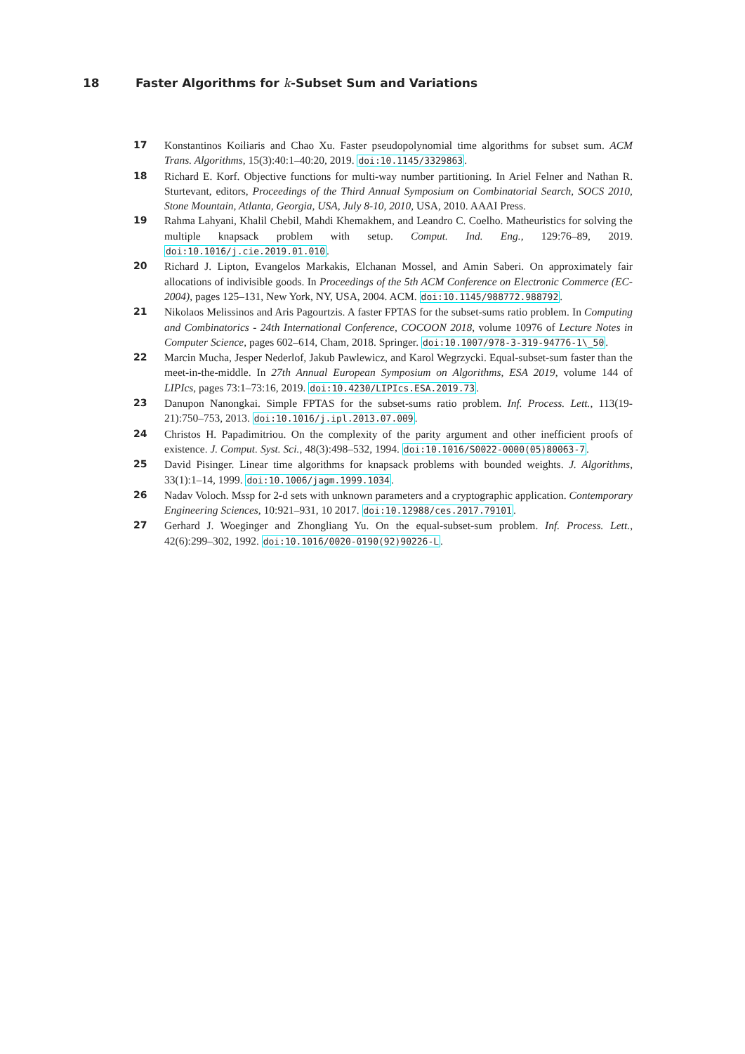18 Faster Algorithms for k-Subset Sum and Variations
17 Konstantinos Koiliaris and Chao Xu. Faster pseudopolynomial time algorithms for subset sum. ACM Trans. Algorithms, 15(3):40:1–40:20, 2019. doi:10.1145/3329863.
18 Richard E. Korf. Objective functions for multi-way number partitioning. In Ariel Felner and Nathan R. Sturtevant, editors, Proceedings of the Third Annual Symposium on Combinatorial Search, SOCS 2010, Stone Mountain, Atlanta, Georgia, USA, July 8-10, 2010, USA, 2010. AAAI Press.
19 Rahma Lahyani, Khalil Chebil, Mahdi Khemakhem, and Leandro C. Coelho. Matheuristics for solving the multiple knapsack problem with setup. Comput. Ind. Eng., 129:76–89, 2019. doi:10.1016/j.cie.2019.01.010.
20 Richard J. Lipton, Evangelos Markakis, Elchanan Mossel, and Amin Saberi. On approximately fair allocations of indivisible goods. In Proceedings of the 5th ACM Conference on Electronic Commerce (EC-2004), pages 125–131, New York, NY, USA, 2004. ACM. doi:10.1145/988772.988792.
21 Nikolaos Melissinos and Aris Pagourtzis. A faster FPTAS for the subset-sums ratio problem. In Computing and Combinatorics - 24th International Conference, COCOON 2018, volume 10976 of Lecture Notes in Computer Science, pages 602–614, Cham, 2018. Springer. doi:10.1007/978-3-319-94776-1\_50.
22 Marcin Mucha, Jesper Nederlof, Jakub Pawlewicz, and Karol Wegrzycki. Equal-subset-sum faster than the meet-in-the-middle. In 27th Annual European Symposium on Algorithms, ESA 2019, volume 144 of LIPIcs, pages 73:1–73:16, 2019. doi:10.4230/LIPIcs.ESA.2019.73.
23 Danupon Nanongkai. Simple FPTAS for the subset-sums ratio problem. Inf. Process. Lett., 113(19-21):750–753, 2013. doi:10.1016/j.ipl.2013.07.009.
24 Christos H. Papadimitriou. On the complexity of the parity argument and other inefficient proofs of existence. J. Comput. Syst. Sci., 48(3):498–532, 1994. doi:10.1016/S0022-0000(05)80063-7.
25 David Pisinger. Linear time algorithms for knapsack problems with bounded weights. J. Algorithms, 33(1):1–14, 1999. doi:10.1006/jagm.1999.1034.
26 Nadav Voloch. Mssp for 2-d sets with unknown parameters and a cryptographic application. Contemporary Engineering Sciences, 10:921–931, 10 2017. doi:10.12988/ces.2017.79101.
27 Gerhard J. Woeginger and Zhongliang Yu. On the equal-subset-sum problem. Inf. Process. Lett., 42(6):299–302, 1992. doi:10.1016/0020-0190(92)90226-L.